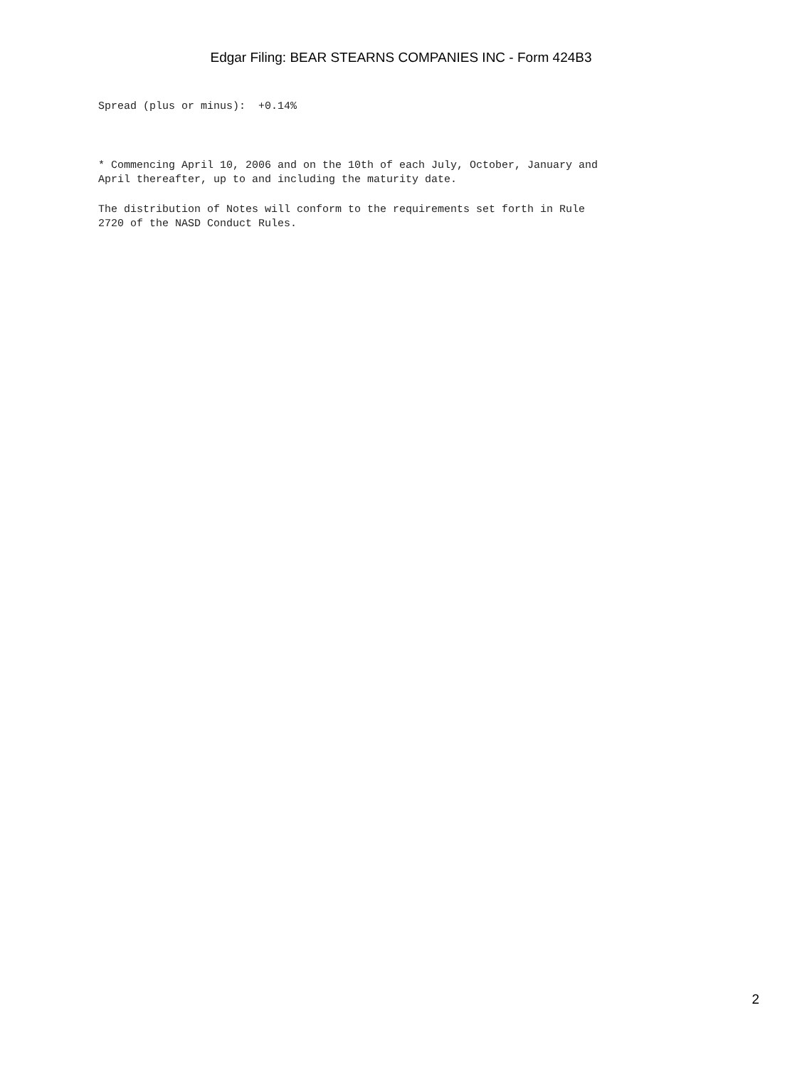Edgar Filing: BEAR STEARNS COMPANIES INC - Form 424B3
Spread (plus or minus):  +0.14%
* Commencing April 10, 2006 and on the 10th of each July, October, January and
April thereafter, up to and including the maturity date.
The distribution of Notes will conform to the requirements set forth in Rule
2720 of the NASD Conduct Rules.
2